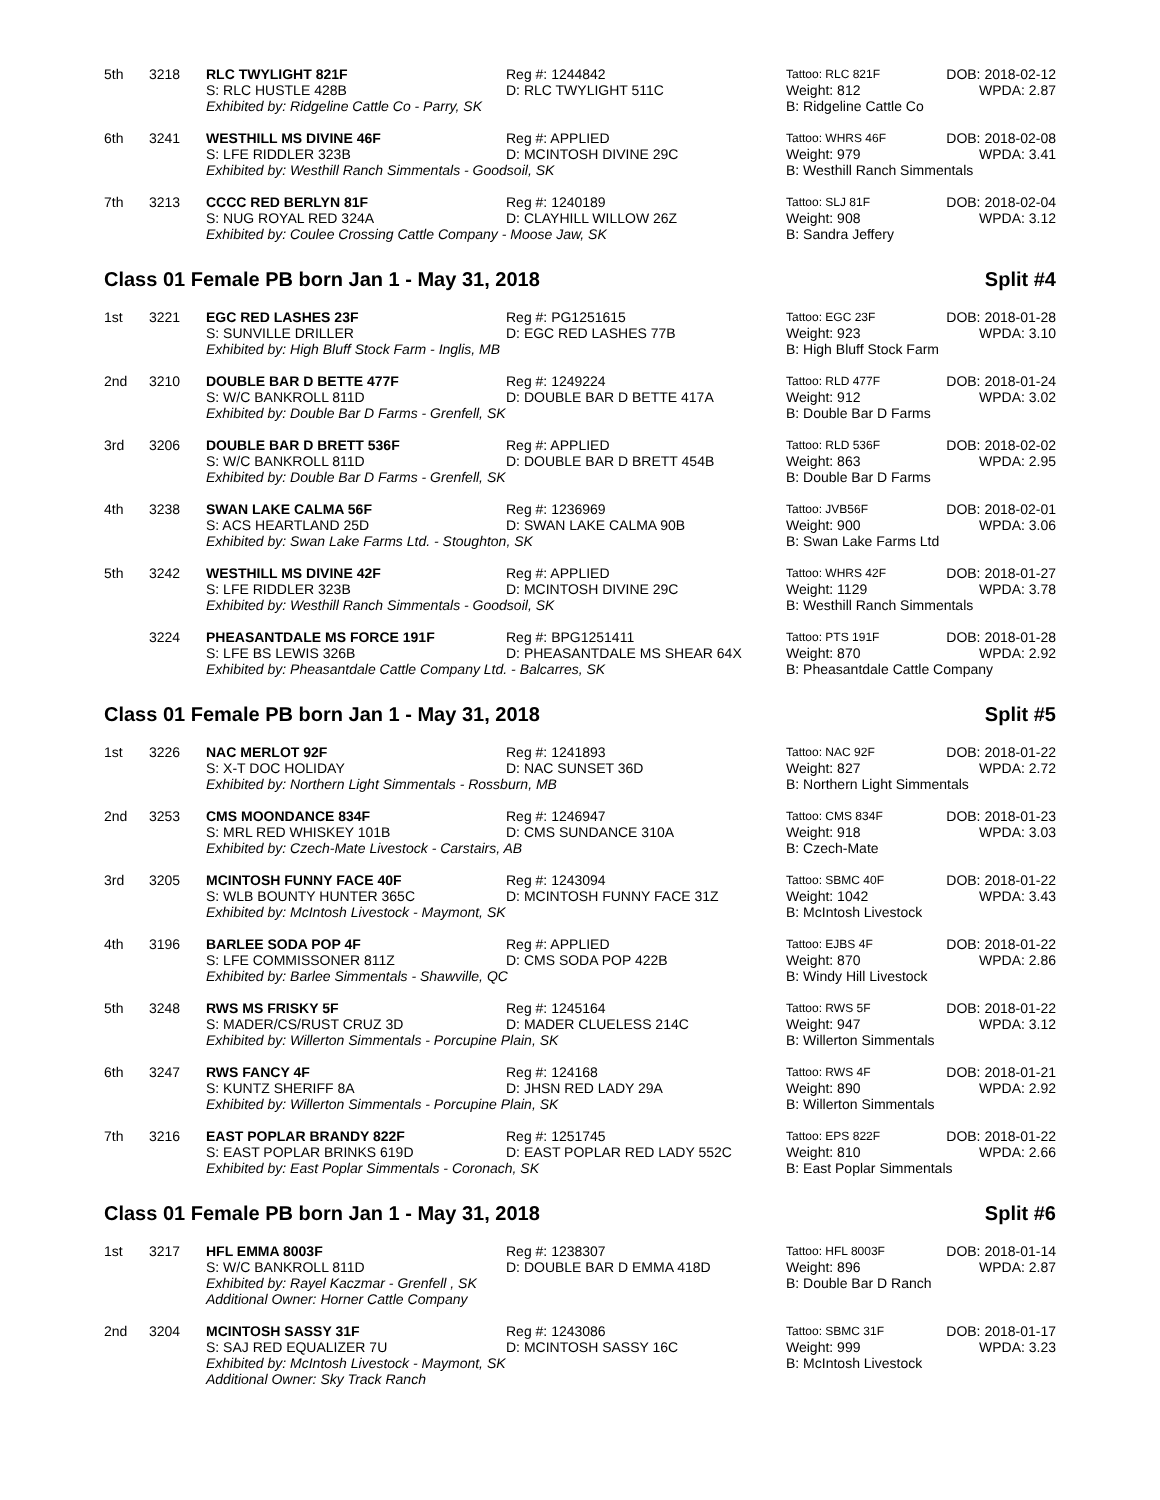| 5th | 3218 | RLC TWYLIGHT 821F | Reg #: 1244842 | Tattoo: RLC 821F | DOB: 2018-02-12 |
| | | S: RLC HUSTLE 428B | D: RLC TWYLIGHT 511C | Weight: 812 | WPDA: 2.87 |
| | | Exhibited by: Ridgeline Cattle Co - Parry, SK | | B: Ridgeline Cattle Co | |
| 6th | 3241 | WESTHILL MS DIVINE 46F | Reg #: APPLIED | Tattoo: WHRS 46F | DOB: 2018-02-08 |
| | | S: LFE RIDDLER 323B | D: MCINTOSH DIVINE 29C | Weight: 979 | WPDA: 3.41 |
| | | Exhibited by: Westhill Ranch Simmentals - Goodsoil, SK | | B: Westhill Ranch Simmentals | |
| 7th | 3213 | CCCC RED BERLYN 81F | Reg #: 1240189 | Tattoo: SLJ 81F | DOB: 2018-02-04 |
| | | S: NUG ROYAL RED 324A | D: CLAYHILL WILLOW 26Z | Weight: 908 | WPDA: 3.12 |
| | | Exhibited by: Coulee Crossing Cattle Company - Moose Jaw, SK | | B: Sandra Jeffery | |
Class 01 Female PB born Jan 1 - May 31, 2018 Split #4
| 1st | 3221 | EGC RED LASHES 23F | Reg #: PG1251615 | Tattoo: EGC 23F | DOB: 2018-01-28 |
| | | S: SUNVILLE DRILLER | D: EGC RED LASHES 77B | Weight: 923 | WPDA: 3.10 |
| | | Exhibited by: High Bluff Stock Farm - Inglis, MB | | B: High Bluff Stock Farm | |
| 2nd | 3210 | DOUBLE BAR D BETTE 477F | Reg #: 1249224 | Tattoo: RLD 477F | DOB: 2018-01-24 |
| | | S: W/C BANKROLL 811D | D: DOUBLE BAR D BETTE 417A | Weight: 912 | WPDA: 3.02 |
| | | Exhibited by: Double Bar D Farms - Grenfell, SK | | B: Double Bar D Farms | |
| 3rd | 3206 | DOUBLE BAR D BRETT 536F | Reg #: APPLIED | Tattoo: RLD 536F | DOB: 2018-02-02 |
| | | S: W/C BANKROLL 811D | D: DOUBLE BAR D BRETT 454B | Weight: 863 | WPDA: 2.95 |
| | | Exhibited by: Double Bar D Farms - Grenfell, SK | | B: Double Bar D Farms | |
| 4th | 3238 | SWAN LAKE CALMA 56F | Reg #: 1236969 | Tattoo: JVB56F | DOB: 2018-02-01 |
| | | S: ACS HEARTLAND 25D | D: SWAN LAKE CALMA 90B | Weight: 900 | WPDA: 3.06 |
| | | Exhibited by: Swan Lake Farms Ltd. - Stoughton, SK | | B: Swan Lake Farms Ltd | |
| 5th | 3242 | WESTHILL MS DIVINE 42F | Reg #: APPLIED | Tattoo: WHRS 42F | DOB: 2018-01-27 |
| | | S: LFE RIDDLER 323B | D: MCINTOSH DIVINE 29C | Weight: 1129 | WPDA: 3.78 |
| | | Exhibited by: Westhill Ranch Simmentals - Goodsoil, SK | | B: Westhill Ranch Simmentals | |
| | 3224 | PHEASANTDALE MS FORCE 191F | Reg #: BPG1251411 | Tattoo: PTS 191F | DOB: 2018-01-28 |
| | | S: LFE BS LEWIS 326B | D: PHEASANTDALE MS SHEAR 64X | Weight: 870 | WPDA: 2.92 |
| | | Exhibited by: Pheasantdale Cattle Company Ltd. - Balcarres, SK | | B: Pheasantdale Cattle Company | |
Class 01 Female PB born Jan 1 - May 31, 2018 Split #5
| 1st | 3226 | NAC MERLOT 92F | Reg #: 1241893 | Tattoo: NAC 92F | DOB: 2018-01-22 |
| | | S: X-T DOC HOLIDAY | D: NAC SUNSET 36D | Weight: 827 | WPDA: 2.72 |
| | | Exhibited by: Northern Light Simmentals - Rossburn, MB | | B: Northern Light Simmentals | |
| 2nd | 3253 | CMS MOONDANCE 834F | Reg #: 1246947 | Tattoo: CMS 834F | DOB: 2018-01-23 |
| | | S: MRL RED WHISKEY 101B | D: CMS SUNDANCE 310A | Weight: 918 | WPDA: 3.03 |
| | | Exhibited by: Czech-Mate Livestock - Carstairs, AB | | B: Czech-Mate | |
| 3rd | 3205 | MCINTOSH FUNNY FACE 40F | Reg #: 1243094 | Tattoo: SBMC 40F | DOB: 2018-01-22 |
| | | S: WLB BOUNTY HUNTER 365C | D: MCINTOSH FUNNY FACE 31Z | Weight: 1042 | WPDA: 3.43 |
| | | Exhibited by: McIntosh Livestock - Maymont, SK | | B: McIntosh Livestock | |
| 4th | 3196 | BARLEE SODA POP 4F | Reg #: APPLIED | Tattoo: EJBS 4F | DOB: 2018-01-22 |
| | | S: LFE COMMISSONER 811Z | D: CMS SODA POP 422B | Weight: 870 | WPDA: 2.86 |
| | | Exhibited by: Barlee Simmentals - Shawville, QC | | B: Windy Hill Livestock | |
| 5th | 3248 | RWS MS FRISKY 5F | Reg #: 1245164 | Tattoo: RWS 5F | DOB: 2018-01-22 |
| | | S: MADER/CS/RUST CRUZ 3D | D: MADER CLUELESS 214C | Weight: 947 | WPDA: 3.12 |
| | | Exhibited by: Willerton Simmentals - Porcupine Plain, SK | | B: Willerton Simmentals | |
| 6th | 3247 | RWS FANCY 4F | Reg #: 124168 | Tattoo: RWS 4F | DOB: 2018-01-21 |
| | | S: KUNTZ SHERIFF 8A | D: JHSN RED LADY 29A | Weight: 890 | WPDA: 2.92 |
| | | Exhibited by: Willerton Simmentals - Porcupine Plain, SK | | B: Willerton Simmentals | |
| 7th | 3216 | EAST POPLAR BRANDY 822F | Reg #: 1251745 | Tattoo: EPS 822F | DOB: 2018-01-22 |
| | | S: EAST POPLAR BRINKS 619D | D: EAST POPLAR RED LADY 552C | Weight: 810 | WPDA: 2.66 |
| | | Exhibited by: East Poplar Simmentals - Coronach, SK | | B: East Poplar Simmentals | |
Class 01 Female PB born Jan 1 - May 31, 2018 Split #6
| 1st | 3217 | HFL EMMA 8003F | Reg #: 1238307 | Tattoo: HFL 8003F | DOB: 2018-01-14 |
| | | S: W/C BANKROLL 811D | D: DOUBLE BAR D EMMA 418D | Weight: 896 | WPDA: 2.87 |
| | | Exhibited by: Rayel Kaczmar - Grenfell , SK | | B: Double Bar D Ranch | |
| | | Additional Owner: Horner Cattle Company | | | |
| 2nd | 3204 | MCINTOSH SASSY 31F | Reg #: 1243086 | Tattoo: SBMC 31F | DOB: 2018-01-17 |
| | | S: SAJ RED EQUALIZER 7U | D: MCINTOSH SASSY 16C | Weight: 999 | WPDA: 3.23 |
| | | Exhibited by: McIntosh Livestock - Maymont, SK | | B: McIntosh Livestock | |
| | | Additional Owner: Sky Track Ranch | | | |